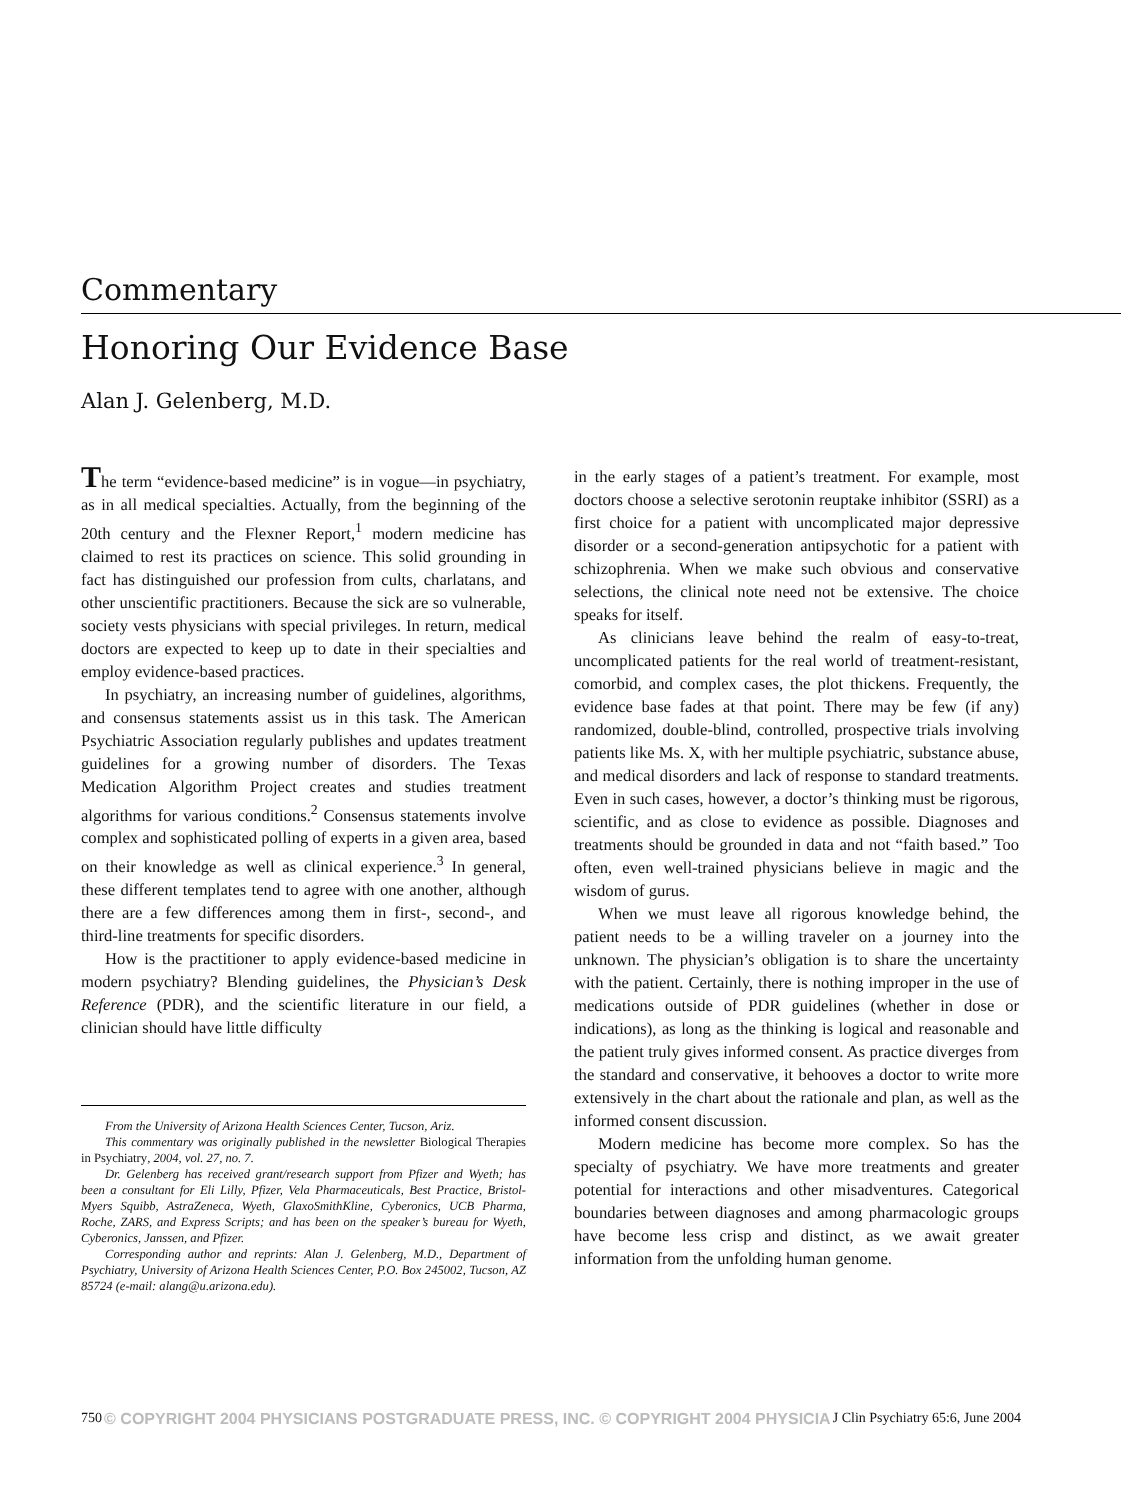Commentary
Honoring Our Evidence Base
Alan J. Gelenberg, M.D.
The term “evidence-based medicine” is in vogue—in psychiatry, as in all medical specialties. Actually, from the beginning of the 20th century and the Flexner Report,<sup>1</sup> modern medicine has claimed to rest its practices on science. This solid grounding in fact has distinguished our profession from cults, charlatans, and other unscientific practitioners. Because the sick are so vulnerable, society vests physicians with special privileges. In return, medical doctors are expected to keep up to date in their specialties and employ evidence-based practices.
In psychiatry, an increasing number of guidelines, algorithms, and consensus statements assist us in this task. The American Psychiatric Association regularly publishes and updates treatment guidelines for a growing number of disorders. The Texas Medication Algorithm Project creates and studies treatment algorithms for various conditions.<sup>2</sup> Consensus statements involve complex and sophisticated polling of experts in a given area, based on their knowledge as well as clinical experience.<sup>3</sup> In general, these different templates tend to agree with one another, although there are a few differences among them in first-, second-, and third-line treatments for specific disorders.
How is the practitioner to apply evidence-based medicine in modern psychiatry? Blending guidelines, the Physician’s Desk Reference (PDR), and the scientific literature in our field, a clinician should have little difficulty
From the University of Arizona Health Sciences Center, Tucson, Ariz.
This commentary was originally published in the newsletter Biological Therapies in Psychiatry, 2004, vol. 27, no. 7.
Dr. Gelenberg has received grant/research support from Pfizer and Wyeth; has been a consultant for Eli Lilly, Pfizer, Vela Pharmaceuticals, Best Practice, Bristol-Myers Squibb, AstraZeneca, Wyeth, GlaxoSmithKline, Cyberonics, UCB Pharma, Roche, ZARS, and Express Scripts; and has been on the speaker’s bureau for Wyeth, Cyberonics, Janssen, and Pfizer.
Corresponding author and reprints: Alan J. Gelenberg, M.D., Department of Psychiatry, University of Arizona Health Sciences Center, P.O. Box 245002, Tucson, AZ 85724 (e-mail: alang@u.arizona.edu).
in the early stages of a patient’s treatment. For example, most doctors choose a selective serotonin reuptake inhibitor (SSRI) as a first choice for a patient with uncomplicated major depressive disorder or a second-generation antipsychotic for a patient with schizophrenia. When we make such obvious and conservative selections, the clinical note need not be extensive. The choice speaks for itself.
As clinicians leave behind the realm of easy-to-treat, uncomplicated patients for the real world of treatment-resistant, comorbid, and complex cases, the plot thickens. Frequently, the evidence base fades at that point. There may be few (if any) randomized, double-blind, controlled, prospective trials involving patients like Ms. X, with her multiple psychiatric, substance abuse, and medical disorders and lack of response to standard treatments. Even in such cases, however, a doctor’s thinking must be rigorous, scientific, and as close to evidence as possible. Diagnoses and treatments should be grounded in data and not “faith based.” Too often, even well-trained physicians believe in magic and the wisdom of gurus.
When we must leave all rigorous knowledge behind, the patient needs to be a willing traveler on a journey into the unknown. The physician’s obligation is to share the uncertainty with the patient. Certainly, there is nothing improper in the use of medications outside of PDR guidelines (whether in dose or indications), as long as the thinking is logical and reasonable and the patient truly gives informed consent. As practice diverges from the standard and conservative, it behooves a doctor to write more extensively in the chart about the rationale and plan, as well as the informed consent discussion.
Modern medicine has become more complex. So has the specialty of psychiatry. We have more treatments and greater potential for interactions and other misadventures. Categorical boundaries between diagnoses and among pharmacologic groups have become less crisp and distinct, as we await greater information from the unfolding human genome.
750 © COPYRIGHT 2004 PHYSICIANS POSTGRADUATE PRESS, INC. © COPYRIGHT 2004 PHYSICIA J Clin Psychiatry 65:6, June 2004